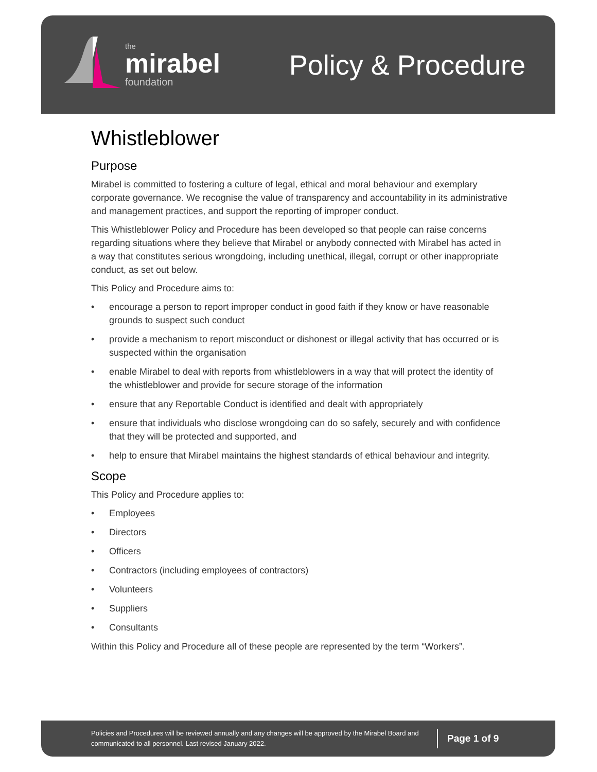the
mirabel
foundation
Policy & Procedure
Whistleblower
Purpose
Mirabel is committed to fostering a culture of legal, ethical and moral behaviour and exemplary corporate governance. We recognise the value of transparency and accountability in its administrative and management practices, and support the reporting of improper conduct.
This Whistleblower Policy and Procedure has been developed so that people can raise concerns regarding situations where they believe that Mirabel or anybody connected with Mirabel has acted in a way that constitutes serious wrongdoing, including unethical, illegal, corrupt or other inappropriate conduct, as set out below.
This Policy and Procedure aims to:
• encourage a person to report improper conduct in good faith if they know or have reasonable grounds to suspect such conduct
• provide a mechanism to report misconduct or dishonest or illegal activity that has occurred or is suspected within the organisation
• enable Mirabel to deal with reports from whistleblowers in a way that will protect the identity of the whistleblower and provide for secure storage of the information
• ensure that any Reportable Conduct is identified and dealt with appropriately
• ensure that individuals who disclose wrongdoing can do so safely, securely and with confidence that they will be protected and supported, and
• help to ensure that Mirabel maintains the highest standards of ethical behaviour and integrity.
Scope
This Policy and Procedure applies to:
• Employees
• Directors
• Officers
• Contractors (including employees of contractors)
• Volunteers
• Suppliers
• Consultants
Within this Policy and Procedure all of these people are represented by the term “Workers”.
Policies and Procedures will be reviewed annually and any changes will be approved by the Mirabel Board and communicated to all personnel. Last revised January 2022.
Page 1 of 9